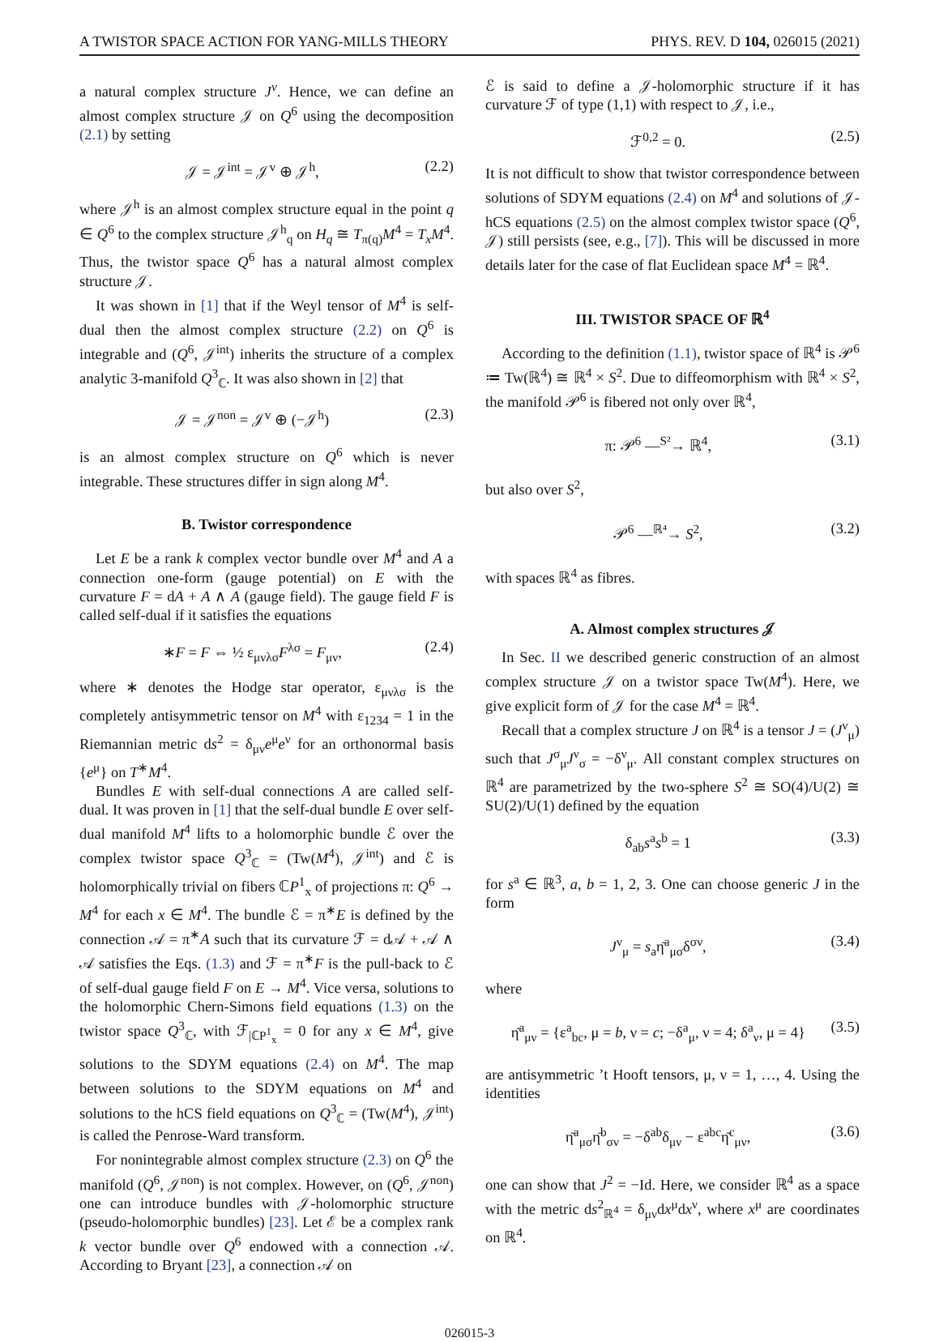A TWISTOR SPACE ACTION FOR YANG-MILLS THEORY PHYS. REV. D 104, 026015 (2021)
a natural complex structure J<sup>v</sup>. Hence, we can define an almost complex structure 𝒥 on Q<sup>6</sup> using the decomposition (2.1) by setting
𝒥 = 𝒥<sup>int</sup> = 𝒥<sup>v</sup> ⊕ 𝒥<sup>h</sup>, (2.2)
where 𝒥<sup>h</sup> is an almost complex structure equal in the point q ∈ Q<sup>6</sup> to the complex structure 𝒥<sup>h</sup><sub>q</sub> on H<sub>q</sub> ≅ T<sub>π(q)</sub>M<sup>4</sup> = T<sub>x</sub>M<sup>4</sup>. Thus, the twistor space Q<sup>6</sup> has a natural almost complex structure 𝒥.
It was shown in [1] that if the Weyl tensor of M<sup>4</sup> is self-dual then the almost complex structure (2.2) on Q<sup>6</sup> is integrable and (Q<sup>6</sup>, 𝒥<sup>int</sup>) inherits the structure of a complex analytic 3-manifold Q<sup>3</sup><sub>ℂ</sub>. It was also shown in [2] that
𝒥 = 𝒥<sup>non</sup> = 𝒥<sup>v</sup> ⊕ (−𝒥<sup>h</sup>) (2.3)
is an almost complex structure on Q<sup>6</sup> which is never integrable. These structures differ in sign along M<sup>4</sup>.
B. Twistor correspondence
Let E be a rank k complex vector bundle over M<sup>4</sup> and A a connection one-form (gauge potential) on E with the curvature F = dA + A ∧ A (gauge field). The gauge field F is called self-dual if it satisfies the equations
∗F = F ⇔ ½ ε<sub>μνλσ</sub>F<sup>λσ</sup> = F<sub>μν</sub>, (2.4)
where ∗ denotes the Hodge star operator, ε<sub>μνλσ</sub> is the completely antisymmetric tensor on M<sup>4</sup> with ε<sub>1234</sub> = 1 in the Riemannian metric ds<sup>2</sup> = δ<sub>μν</sub>e<sup>μ</sup>e<sup>ν</sup> for an orthonormal basis {e<sup>μ</sup>} on T<sup>∗</sup>M<sup>4</sup>.
Bundles E with self-dual connections A are called self-dual. It was proven in [1] that the self-dual bundle E over self-dual manifold M<sup>4</sup> lifts to a holomorphic bundle ℰ over the complex twistor space Q<sup>3</sup><sub>ℂ</sub> = (Tw(M<sup>4</sup>), 𝒥<sup>int</sup>) and ℰ is holomorphically trivial on fibers ℂP<sup>1</sup><sub>x</sub> of projections π: Q<sup>6</sup> → M<sup>4</sup> for each x ∈ M<sup>4</sup>. The bundle ℰ = π<sup>∗</sup>E is defined by the connection 𝒜 = π<sup>∗</sup>A such that its curvature ℱ = d𝒜 + 𝒜 ∧ 𝒜 satisfies the Eqs. (1.3) and ℱ = π<sup>∗</sup>F is the pull-back to ℰ of self-dual gauge field F on E → M<sup>4</sup>. Vice versa, solutions to the holomorphic Chern-Simons field equations (1.3) on the twistor space Q<sup>3</sup><sub>ℂ</sub>, with ℱ<sub>|ℂP<sup>1</sup><sub>x</sub></sub> = 0 for any x ∈ M<sup>4</sup>, give solutions to the SDYM equations (2.4) on M<sup>4</sup>. The map between solutions to the SDYM equations on M<sup>4</sup> and solutions to the hCS field equations on Q<sup>3</sup><sub>ℂ</sub> = (Tw(M<sup>4</sup>), 𝒥<sup>int</sup>) is called the Penrose-Ward transform.
For nonintegrable almost complex structure (2.3) on Q<sup>6</sup> the manifold (Q<sup>6</sup>, 𝒥<sup>non</sup>) is not complex. However, on (Q<sup>6</sup>, 𝒥<sup>non</sup>) one can introduce bundles with 𝒥-holomorphic structure (pseudo-holomorphic bundles) [23]. Let ℰ be a complex rank k vector bundle over Q<sup>6</sup> endowed with a connection 𝒜. According to Bryant [23], a connection 𝒜 on
ℰ is said to define a 𝒥-holomorphic structure if it has curvature ℱ of type (1,1) with respect to 𝒥, i.e.,
ℱ<sup>0,2</sup> = 0. (2.5)
It is not difficult to show that twistor correspondence between solutions of SDYM equations (2.4) on M<sup>4</sup> and solutions of 𝒥-hCS equations (2.5) on the almost complex twistor space (Q<sup>6</sup>, 𝒥) still persists (see, e.g., [7]). This will be discussed in more details later for the case of flat Euclidean space M<sup>4</sup> = ℝ<sup>4</sup>.
III. TWISTOR SPACE OF ℝ<sup>4</sup>
According to the definition (1.1), twistor space of ℝ<sup>4</sup> is 𝒫<sup>6</sup> ≔ Tw(ℝ<sup>4</sup>) ≅ ℝ<sup>4</sup> × S<sup>2</sup>. Due to diffeomorphism with ℝ<sup>4</sup> × S<sup>2</sup>, the manifold 𝒫<sup>6</sup> is fibered not only over ℝ<sup>4</sup>,
π: 𝒫<sup>6</sup> —<sup>S²</sup>→ ℝ<sup>4</sup>, (3.1)
but also over S<sup>2</sup>,
𝒫<sup>6</sup> —<sup>ℝ⁴</sup>→ S<sup>2</sup>, (3.2)
with spaces ℝ<sup>4</sup> as fibres.
A. Almost complex structures 𝒥
In Sec. II we described generic construction of an almost complex structure 𝒥 on a twistor space Tw(M<sup>4</sup>). Here, we give explicit form of 𝒥 for the case M<sup>4</sup> = ℝ<sup>4</sup>.
Recall that a complex structure J on ℝ<sup>4</sup> is a tensor J = (J<sup>ν</sup><sub>μ</sub>) such that J<sup>σ</sup><sub>μ</sub>J<sup>ν</sup><sub>σ</sub> = −δ<sup>ν</sup><sub>μ</sub>. All constant complex structures on ℝ<sup>4</sup> are parametrized by the two-sphere S<sup>2</sup> ≅ SO(4)/U(2) ≅ SU(2)/U(1) defined by the equation
δ<sub>ab</sub>s<sup>a</sup>s<sup>b</sup> = 1 (3.3)
for s<sup>a</sup> ∈ ℝ<sup>3</sup>, a, b = 1, 2, 3. One can choose generic J in the form
J<sup>ν</sup><sub>μ</sub> = s<sub>a</sub>η̄<sup>a</sup><sub>μσ</sub>δ<sup>σν</sup>, (3.4)
where
η̄<sup>a</sup><sub>μν</sub> = {ε<sup>a</sup><sub>bc</sub>, μ = b, ν = c; −δ<sup>a</sup><sub>μ</sub>, ν = 4; δ<sup>a</sup><sub>ν</sub>, μ = 4} (3.5)
are antisymmetric ’t Hooft tensors, μ, ν = 1, …, 4. Using the identities
η̄<sup>a</sup><sub>μσ</sub>η̄<sup>b</sup><sub>σν</sub> = −δ<sup>ab</sup>δ<sub>μν</sub> − ε<sup>abc</sup>η̄<sup>c</sup><sub>μν</sub>, (3.6)
one can show that J<sup>2</sup> = −Id. Here, we consider ℝ<sup>4</sup> as a space with the metric ds<sup>2</sup><sub>ℝ<sup>4</sup></sub> = δ<sub>μν</sub>dx<sup>μ</sup>dx<sup>ν</sup>, where x<sup>μ</sup> are coordinates on ℝ<sup>4</sup>.
026015-3